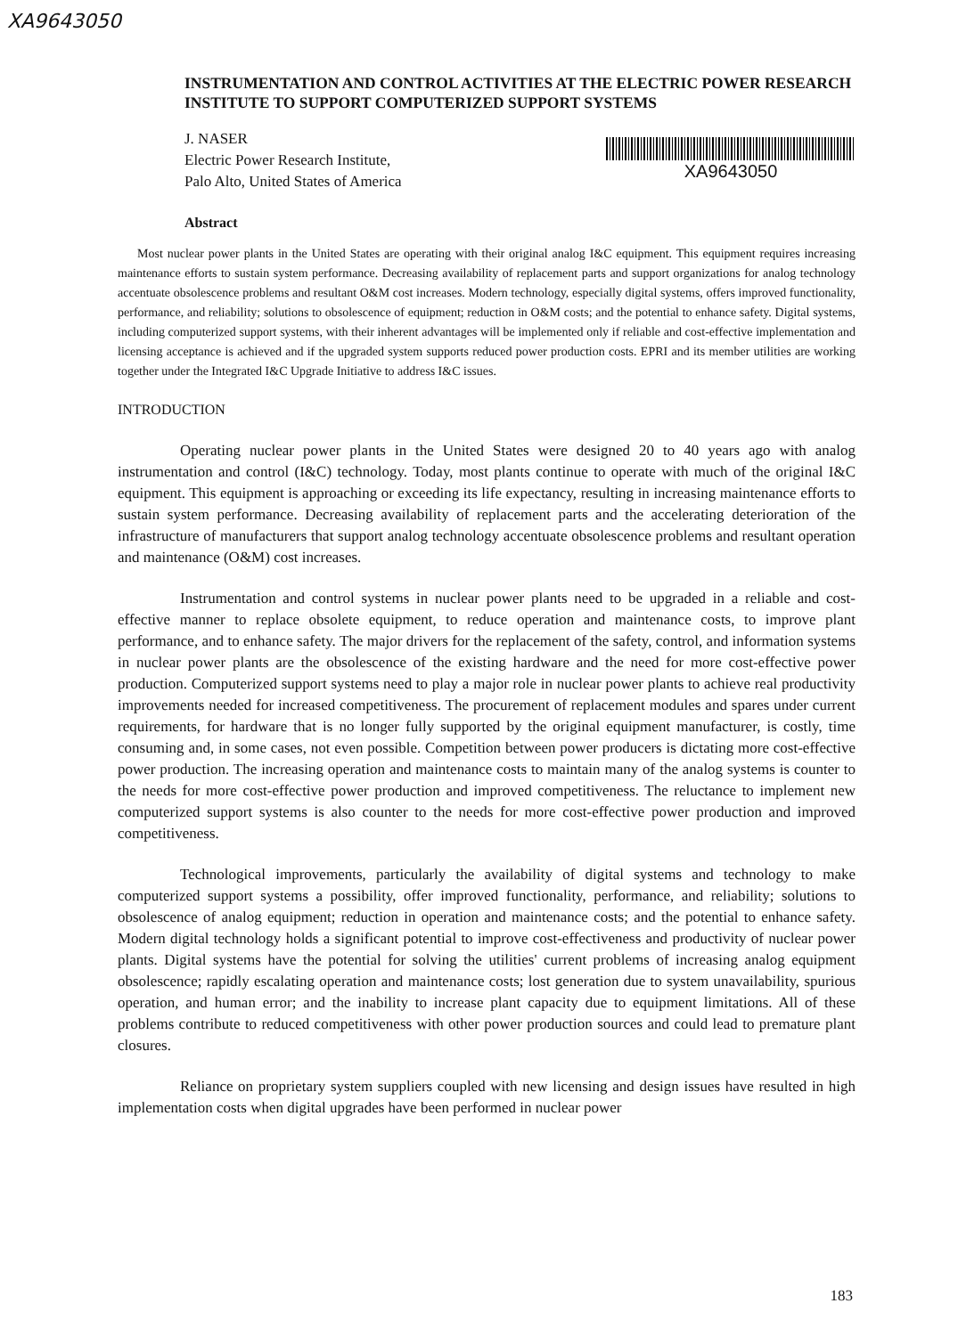XA9643050
INSTRUMENTATION AND CONTROL ACTIVITIES AT THE ELECTRIC POWER RESEARCH INSTITUTE TO SUPPORT COMPUTERIZED SUPPORT SYSTEMS
J. NASER
Electric Power Research Institute,
Palo Alto, United States of America
XA9643050
Abstract
Most nuclear power plants in the United States are operating with their original analog I&C equipment. This equipment requires increasing maintenance efforts to sustain system performance. Decreasing availability of replacement parts and support organizations for analog technology accentuate obsolescence problems and resultant O&M cost increases. Modern technology, especially digital systems, offers improved functionality, performance, and reliability; solutions to obsolescence of equipment; reduction in O&M costs; and the potential to enhance safety. Digital systems, including computerized support systems, with their inherent advantages will be implemented only if reliable and cost-effective implementation and licensing acceptance is achieved and if the upgraded system supports reduced power production costs. EPRI and its member utilities are working together under the Integrated I&C Upgrade Initiative to address I&C issues.
INTRODUCTION
Operating nuclear power plants in the United States were designed 20 to 40 years ago with analog instrumentation and control (I&C) technology. Today, most plants continue to operate with much of the original I&C equipment. This equipment is approaching or exceeding its life expectancy, resulting in increasing maintenance efforts to sustain system performance. Decreasing availability of replacement parts and the accelerating deterioration of the infrastructure of manufacturers that support analog technology accentuate obsolescence problems and resultant operation and maintenance (O&M) cost increases.
Instrumentation and control systems in nuclear power plants need to be upgraded in a reliable and cost-effective manner to replace obsolete equipment, to reduce operation and maintenance costs, to improve plant performance, and to enhance safety. The major drivers for the replacement of the safety, control, and information systems in nuclear power plants are the obsolescence of the existing hardware and the need for more cost-effective power production. Computerized support systems need to play a major role in nuclear power plants to achieve real productivity improvements needed for increased competitiveness. The procurement of replacement modules and spares under current requirements, for hardware that is no longer fully supported by the original equipment manufacturer, is costly, time consuming and, in some cases, not even possible. Competition between power producers is dictating more cost-effective power production. The increasing operation and maintenance costs to maintain many of the analog systems is counter to the needs for more cost-effective power production and improved competitiveness. The reluctance to implement new computerized support systems is also counter to the needs for more cost-effective power production and improved competitiveness.
Technological improvements, particularly the availability of digital systems and technology to make computerized support systems a possibility, offer improved functionality, performance, and reliability; solutions to obsolescence of analog equipment; reduction in operation and maintenance costs; and the potential to enhance safety. Modern digital technology holds a significant potential to improve cost-effectiveness and productivity of nuclear power plants. Digital systems have the potential for solving the utilities' current problems of increasing analog equipment obsolescence; rapidly escalating operation and maintenance costs; lost generation due to system unavailability, spurious operation, and human error; and the inability to increase plant capacity due to equipment limitations. All of these problems contribute to reduced competitiveness with other power production sources and could lead to premature plant closures.
Reliance on proprietary system suppliers coupled with new licensing and design issues have resulted in high implementation costs when digital upgrades have been performed in nuclear power
183